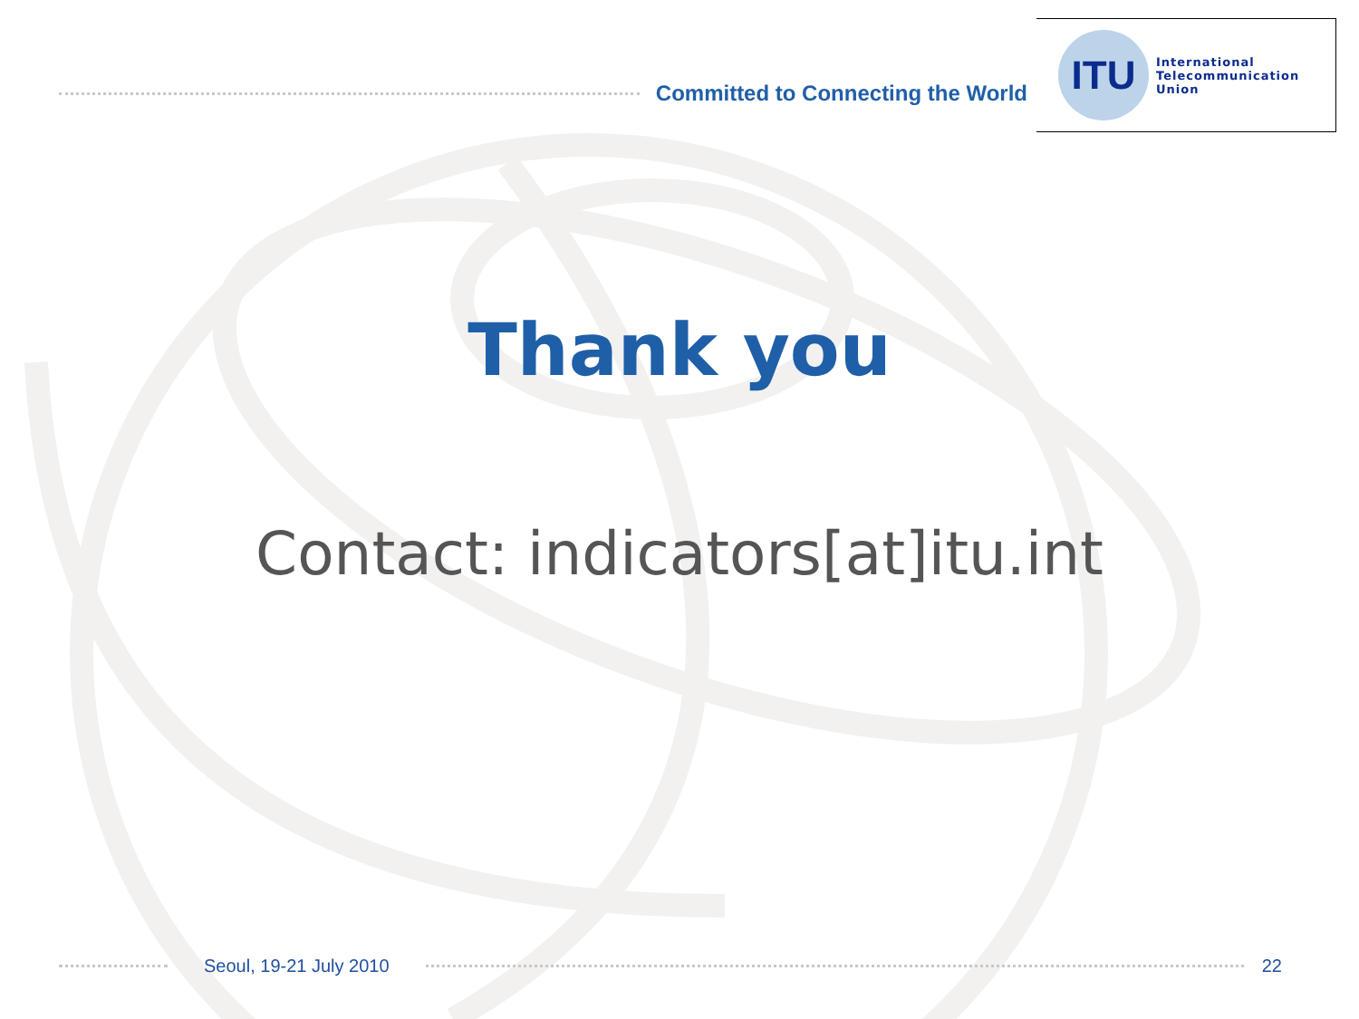Committed to Connecting the World
ITU
International
Telecommunication
Union
Thank you
Contact: indicators[at]itu.int
Seoul, 19-21 July 2010 22